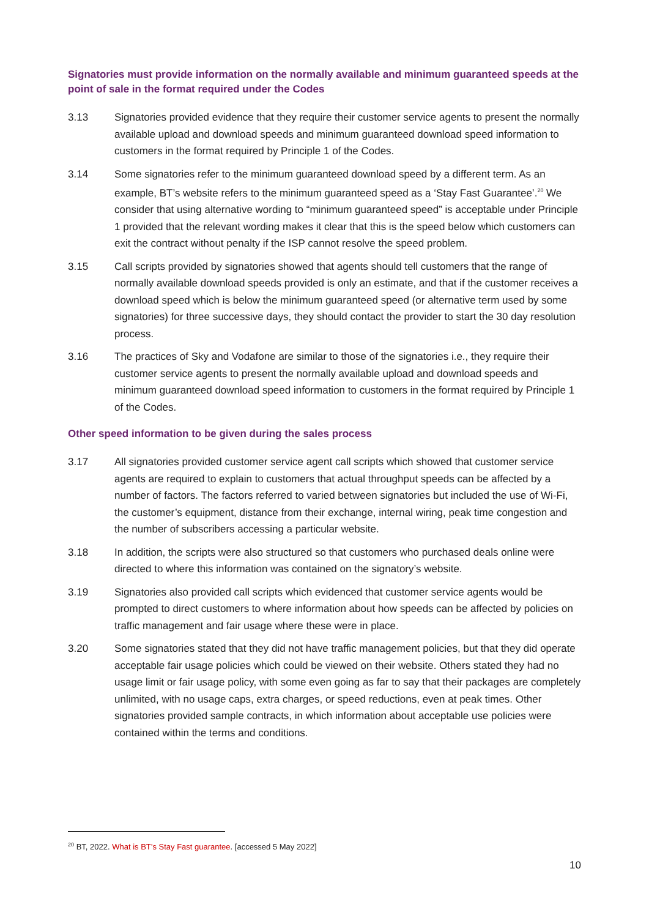Signatories must provide information on the normally available and minimum guaranteed speeds at the point of sale in the format required under the Codes
3.13 Signatories provided evidence that they require their customer service agents to present the normally available upload and download speeds and minimum guaranteed download speed information to customers in the format required by Principle 1 of the Codes.
3.14 Some signatories refer to the minimum guaranteed download speed by a different term. As an example, BT’s website refers to the minimum guaranteed speed as a ‘Stay Fast Guarantee’.<sup>20</sup> We consider that using alternative wording to “minimum guaranteed speed” is acceptable under Principle 1 provided that the relevant wording makes it clear that this is the speed below which customers can exit the contract without penalty if the ISP cannot resolve the speed problem.
3.15 Call scripts provided by signatories showed that agents should tell customers that the range of normally available download speeds provided is only an estimate, and that if the customer receives a download speed which is below the minimum guaranteed speed (or alternative term used by some signatories) for three successive days, they should contact the provider to start the 30 day resolution process.
3.16 The practices of Sky and Vodafone are similar to those of the signatories i.e., they require their customer service agents to present the normally available upload and download speeds and minimum guaranteed download speed information to customers in the format required by Principle 1 of the Codes.
Other speed information to be given during the sales process
3.17 All signatories provided customer service agent call scripts which showed that customer service agents are required to explain to customers that actual throughput speeds can be affected by a number of factors. The factors referred to varied between signatories but included the use of Wi-Fi, the customer’s equipment, distance from their exchange, internal wiring, peak time congestion and the number of subscribers accessing a particular website.
3.18 In addition, the scripts were also structured so that customers who purchased deals online were directed to where this information was contained on the signatory’s website.
3.19 Signatories also provided call scripts which evidenced that customer service agents would be prompted to direct customers to where information about how speeds can be affected by policies on traffic management and fair usage where these were in place.
3.20 Some signatories stated that they did not have traffic management policies, but that they did operate acceptable fair usage policies which could be viewed on their website. Others stated they had no usage limit or fair usage policy, with some even going as far to say that their packages are completely unlimited, with no usage caps, extra charges, or speed reductions, even at peak times. Other signatories provided sample contracts, in which information about acceptable use policies were contained within the terms and conditions.
<sup>20</sup> BT, 2022. What is BT’s Stay Fast guarantee. [accessed 5 May 2022]
10